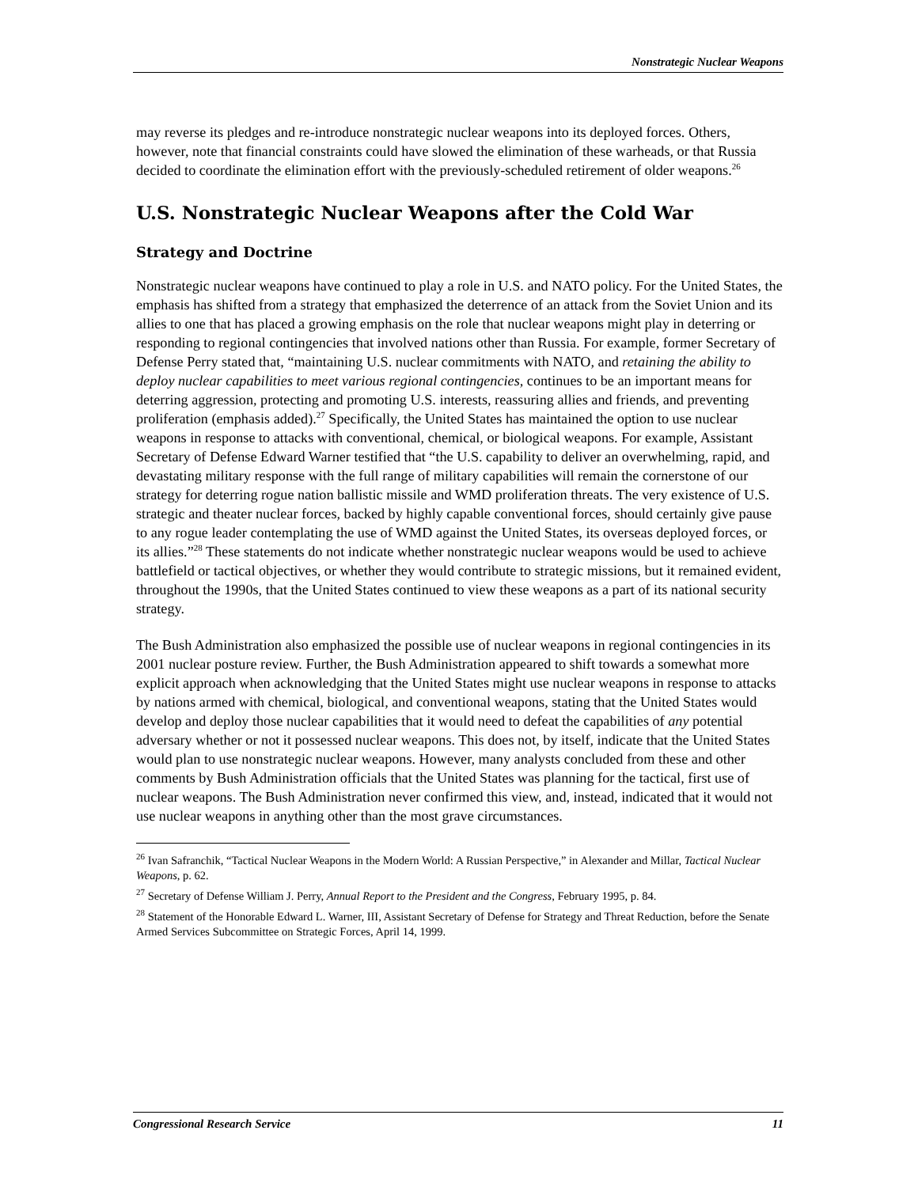Nonstrategic Nuclear Weapons
may reverse its pledges and re-introduce nonstrategic nuclear weapons into its deployed forces. Others, however, note that financial constraints could have slowed the elimination of these warheads, or that Russia decided to coordinate the elimination effort with the previously-scheduled retirement of older weapons.<sup>26</sup>
U.S. Nonstrategic Nuclear Weapons after the Cold War
Strategy and Doctrine
Nonstrategic nuclear weapons have continued to play a role in U.S. and NATO policy. For the United States, the emphasis has shifted from a strategy that emphasized the deterrence of an attack from the Soviet Union and its allies to one that has placed a growing emphasis on the role that nuclear weapons might play in deterring or responding to regional contingencies that involved nations other than Russia. For example, former Secretary of Defense Perry stated that, “maintaining U.S. nuclear commitments with NATO, and retaining the ability to deploy nuclear capabilities to meet various regional contingencies, continues to be an important means for deterring aggression, protecting and promoting U.S. interests, reassuring allies and friends, and preventing proliferation (emphasis added).<sup>27</sup> Specifically, the United States has maintained the option to use nuclear weapons in response to attacks with conventional, chemical, or biological weapons. For example, Assistant Secretary of Defense Edward Warner testified that “the U.S. capability to deliver an overwhelming, rapid, and devastating military response with the full range of military capabilities will remain the cornerstone of our strategy for deterring rogue nation ballistic missile and WMD proliferation threats. The very existence of U.S. strategic and theater nuclear forces, backed by highly capable conventional forces, should certainly give pause to any rogue leader contemplating the use of WMD against the United States, its overseas deployed forces, or its allies.”<sup>28</sup> These statements do not indicate whether nonstrategic nuclear weapons would be used to achieve battlefield or tactical objectives, or whether they would contribute to strategic missions, but it remained evident, throughout the 1990s, that the United States continued to view these weapons as a part of its national security strategy.
The Bush Administration also emphasized the possible use of nuclear weapons in regional contingencies in its 2001 nuclear posture review. Further, the Bush Administration appeared to shift towards a somewhat more explicit approach when acknowledging that the United States might use nuclear weapons in response to attacks by nations armed with chemical, biological, and conventional weapons, stating that the United States would develop and deploy those nuclear capabilities that it would need to defeat the capabilities of any potential adversary whether or not it possessed nuclear weapons. This does not, by itself, indicate that the United States would plan to use nonstrategic nuclear weapons. However, many analysts concluded from these and other comments by Bush Administration officials that the United States was planning for the tactical, first use of nuclear weapons. The Bush Administration never confirmed this view, and, instead, indicated that it would not use nuclear weapons in anything other than the most grave circumstances.
<sup>26</sup> Ivan Safranchik, “Tactical Nuclear Weapons in the Modern World: A Russian Perspective,” in Alexander and Millar, Tactical Nuclear Weapons, p. 62.
<sup>27</sup> Secretary of Defense William J. Perry, Annual Report to the President and the Congress, February 1995, p. 84.
<sup>28</sup> Statement of the Honorable Edward L. Warner, III, Assistant Secretary of Defense for Strategy and Threat Reduction, before the Senate Armed Services Subcommittee on Strategic Forces, April 14, 1999.
Congressional Research Service 11